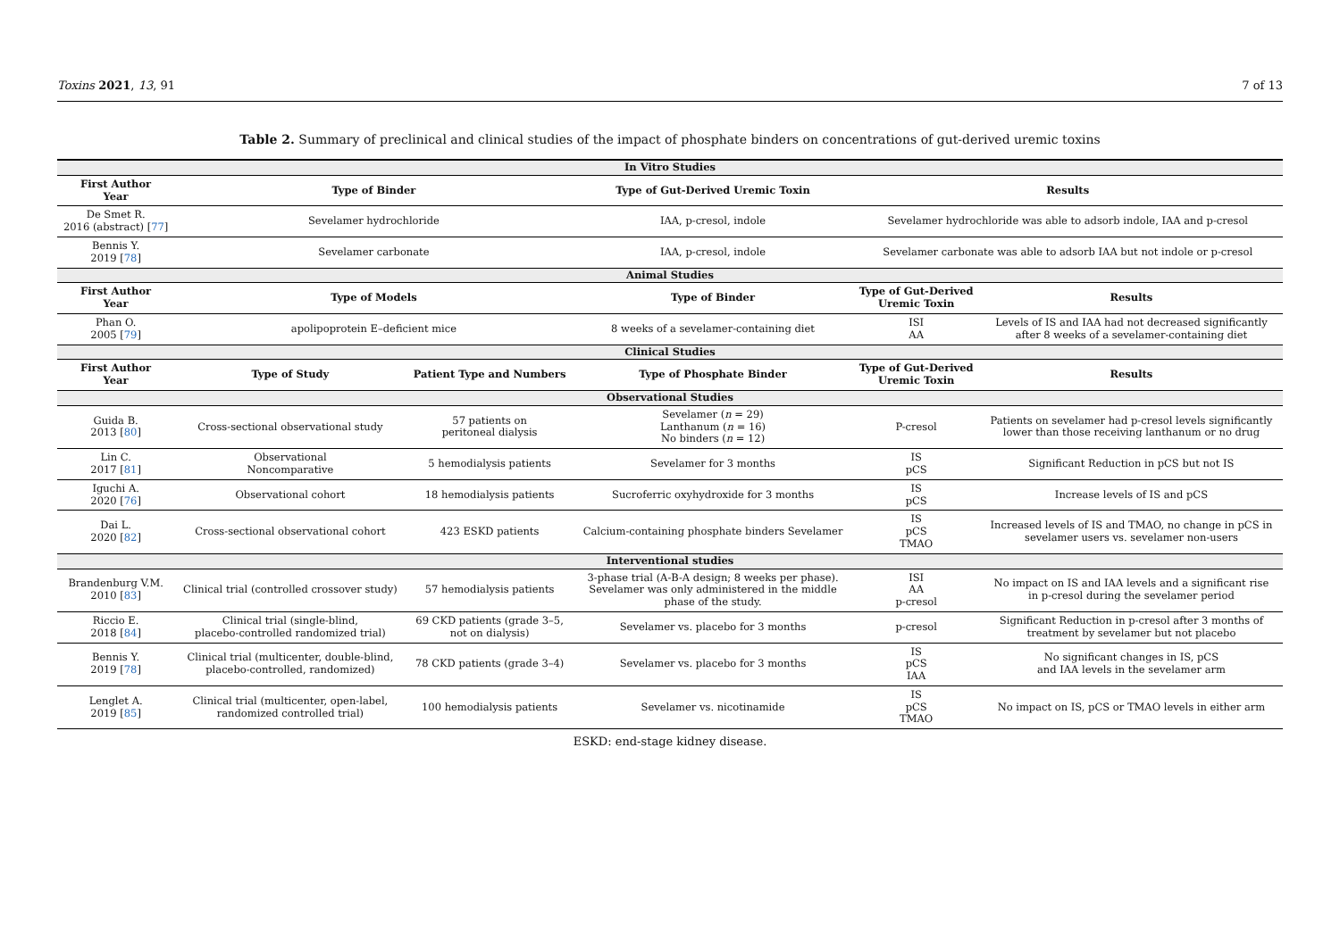Toxins 2021, 13, 91 7 of 13
Table 2. Summary of preclinical and clinical studies of the impact of phosphate binders on concentrations of gut-derived uremic toxins
| In Vitro Studies | | | | | |
| First Author Year | Type of Binder | | Type of Gut-Derived Uremic Toxin | Results | |
| De Smet R. 2016 (abstract) [ 77 ] | Sevelamer hydrochloride | | IAA, p-cresol, indole | Sevelamer hydrochloride was able to adsorb indole, IAA and p-cresol | |
| Bennis Y. 2019 [ 78 ] | Sevelamer carbonate | | IAA, p-cresol, indole | Sevelamer carbonate was able to adsorb IAA but not indole or p-cresol | |
| Animal Studies | | | | | |
| First Author Year | Type of Models | | Type of Binder | Type of Gut-Derived Uremic Toxin | Results |
| Phan O. 2005 [ 79 ] | apolipoprotein E–deficient mice | | 8 weeks of a sevelamer-containing diet | ISI AA | Levels of IS and IAA had not decreased significantly after 8 weeks of a sevelamer-containing diet |
| Clinical Studies | | | | | |
| First Author Year | Type of Study | Patient Type and Numbers | Type of Phosphate Binder | Type of Gut-Derived Uremic Toxin | Results |
| Observational Studies | | | | | |
| Guida B. 2013 [ 80 ] | Cross-sectional observational study | 57 patients on peritoneal dialysis | Sevelamer ( n = 29) Lanthanum ( n = 16) No binders ( n = 12) | P-cresol | Patients on sevelamer had p-cresol levels significantly lower than those receiving lanthanum or no drug |
| Lin C. 2017 [ 81 ] | Observational Noncomparative | 5 hemodialysis patients | Sevelamer for 3 months | IS pCS | Significant Reduction in pCS but not IS |
| Iguchi A. 2020 [ 76 ] | Observational cohort | 18 hemodialysis patients | Sucroferric oxyhydroxide for 3 months | IS pCS | Increase levels of IS and pCS |
| Dai L. 2020 [ 82 ] | Cross-sectional observational cohort | 423 ESKD patients | Calcium-containing phosphate binders Sevelamer | IS pCS TMAO | Increased levels of IS and TMAO, no change in pCS in sevelamer users vs. sevelamer non-users |
| Interventional studies | | | | | |
| Brandenburg V.M. 2010 [ 83 ] | Clinical trial (controlled crossover study) | 57 hemodialysis patients | 3-phase trial (A-B-A design; 8 weeks per phase). Sevelamer was only administered in the middle phase of the study. | ISI AA p-cresol | No impact on IS and IAA levels and a significant rise in p-cresol during the sevelamer period |
| Riccio E. 2018 [ 84 ] | Clinical trial (single-blind, placebo-controlled randomized trial) | 69 CKD patients (grade 3–5, not on dialysis) | Sevelamer vs. placebo for 3 months | p-cresol | Significant Reduction in p-cresol after 3 months of treatment by sevelamer but not placebo |
| Bennis Y. 2019 [ 78 ] | Clinical trial (multicenter, double-blind, placebo-controlled, randomized) | 78 CKD patients (grade 3–4) | Sevelamer vs. placebo for 3 months | IS pCS IAA | No significant changes in IS, pCS and IAA levels in the sevelamer arm |
| Lenglet A. 2019 [ 85 ] | Clinical trial (multicenter, open-label, randomized controlled trial) | 100 hemodialysis patients | Sevelamer vs. nicotinamide | IS pCS TMAO | No impact on IS, pCS or TMAO levels in either arm |
ESKD: end-stage kidney disease.